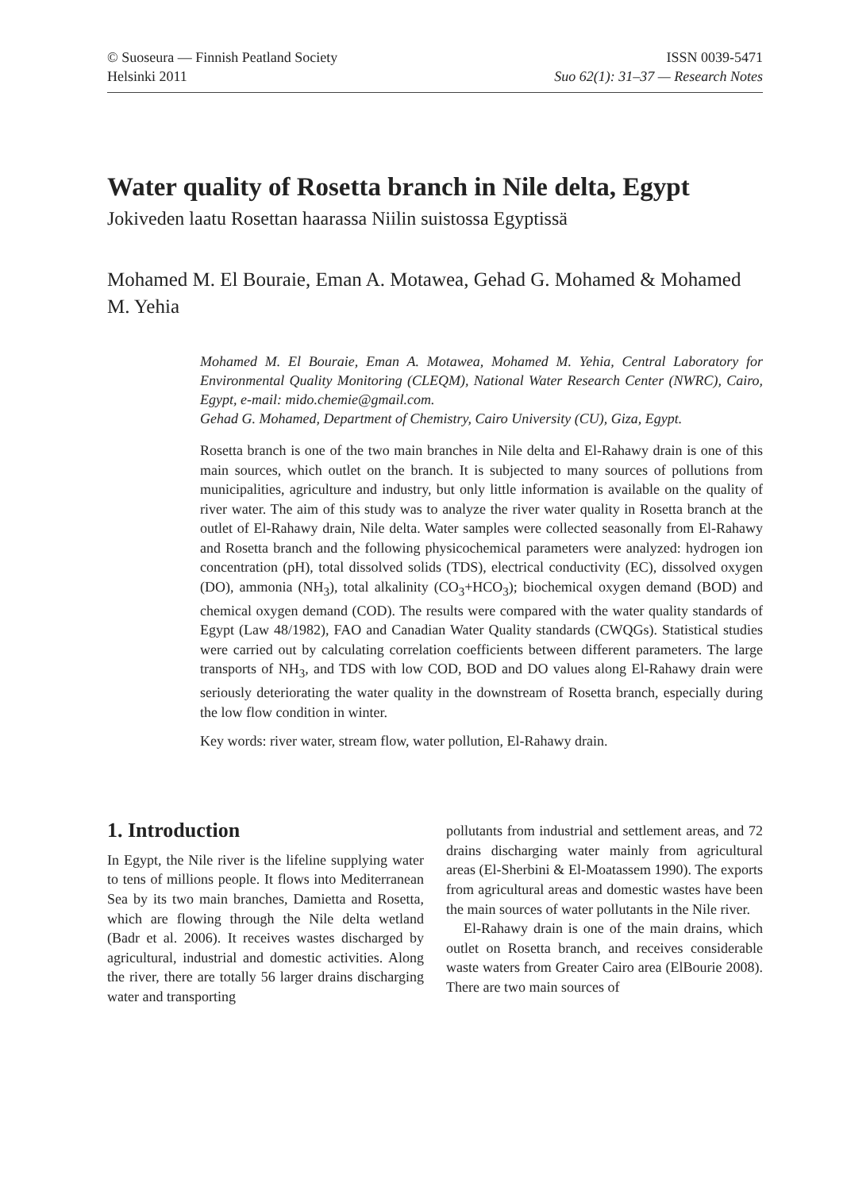© Suoseura — Finnish Peatland Society
Helsinki 2011
ISSN 0039-5471
Suo 62(1): 31–37 — Research Notes
Water quality of Rosetta branch in Nile delta, Egypt
Jokiveden laatu Rosettan haarassa Niilin suistossa Egyptissä
Mohamed M. El Bouraie, Eman A. Motawea, Gehad G. Mohamed & Mohamed M. Yehia
Mohamed M. El Bouraie, Eman A. Motawea, Mohamed M. Yehia, Central Laboratory for Environmental Quality Monitoring (CLEQM), National Water Research Center (NWRC), Cairo, Egypt, e-mail: mido.chemie@gmail.com.
Gehad G. Mohamed, Department of Chemistry, Cairo University (CU), Giza, Egypt.
Rosetta branch is one of the two main branches in Nile delta and El-Rahawy drain is one of this main sources, which outlet on the branch. It is subjected to many sources of pollutions from municipalities, agriculture and industry, but only little information is available on the quality of river water. The aim of this study was to analyze the river water quality in Rosetta branch at the outlet of El-Rahawy drain, Nile delta. Water samples were collected seasonally from El-Rahawy and Rosetta branch and the following physicochemical parameters were analyzed: hydrogen ion concentration (pH), total dissolved solids (TDS), electrical conductivity (EC), dissolved oxygen (DO), ammonia (NH<sub>3</sub>), total alkalinity (CO<sub>3</sub>+HCO<sub>3</sub>); biochemical oxygen demand (BOD) and chemical oxygen demand (COD). The results were compared with the water quality standards of Egypt (Law 48/1982), FAO and Canadian Water Quality standards (CWQGs). Statistical studies were carried out by calculating correlation coefficients between different parameters. The large transports of NH<sub>3</sub>, and TDS with low COD, BOD and DO values along El-Rahawy drain were seriously deteriorating the water quality in the downstream of Rosetta branch, especially during the low flow condition in winter.
Key words: river water, stream flow, water pollution, El-Rahawy drain.
1. Introduction
In Egypt, the Nile river is the lifeline supplying water to tens of millions people. It flows into Mediterranean Sea by its two main branches, Damietta and Rosetta, which are flowing through the Nile delta wetland (Badr et al. 2006). It receives wastes discharged by agricultural, industrial and domestic activities. Along the river, there are totally 56 larger drains discharging water and transporting
pollutants from industrial and settlement areas, and 72 drains discharging water mainly from agricultural areas (El-Sherbini & El-Moatassem 1990). The exports from agricultural areas and domestic wastes have been the main sources of water pollutants in the Nile river.
El-Rahawy drain is one of the main drains, which outlet on Rosetta branch, and receives considerable waste waters from Greater Cairo area (ElBourie 2008). There are two main sources of